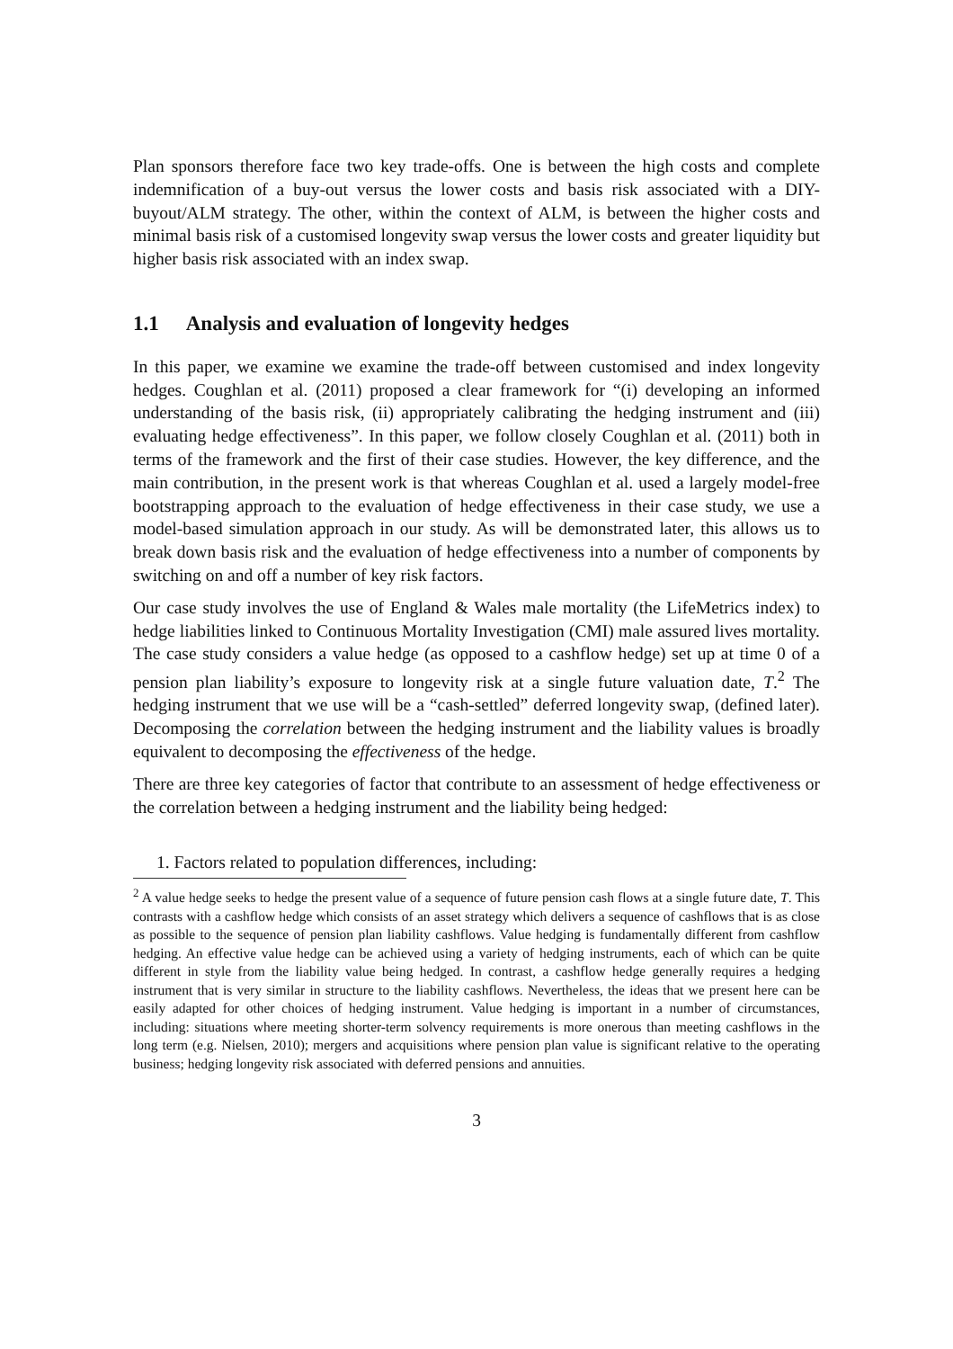Plan sponsors therefore face two key trade-offs. One is between the high costs and complete indemnification of a buy-out versus the lower costs and basis risk associated with a DIY-buyout/ALM strategy. The other, within the context of ALM, is between the higher costs and minimal basis risk of a customised longevity swap versus the lower costs and greater liquidity but higher basis risk associated with an index swap.
1.1 Analysis and evaluation of longevity hedges
In this paper, we examine we examine the trade-off between customised and index longevity hedges. Coughlan et al. (2011) proposed a clear framework for “(i) developing an informed understanding of the basis risk, (ii) appropriately calibrating the hedging instrument and (iii) evaluating hedge effectiveness”. In this paper, we follow closely Coughlan et al. (2011) both in terms of the framework and the first of their case studies. However, the key difference, and the main contribution, in the present work is that whereas Coughlan et al. used a largely model-free bootstrapping approach to the evaluation of hedge effectiveness in their case study, we use a model-based simulation approach in our study. As will be demonstrated later, this allows us to break down basis risk and the evaluation of hedge effectiveness into a number of components by switching on and off a number of key risk factors.
Our case study involves the use of England & Wales male mortality (the LifeMetrics index) to hedge liabilities linked to Continuous Mortality Investigation (CMI) male assured lives mortality. The case study considers a value hedge (as opposed to a cashflow hedge) set up at time 0 of a pension plan liability’s exposure to longevity risk at a single future valuation date, T.<sup>2</sup> The hedging instrument that we use will be a “cash-settled” deferred longevity swap, (defined later). Decomposing the correlation between the hedging instrument and the liability values is broadly equivalent to decomposing the effectiveness of the hedge.
There are three key categories of factor that contribute to an assessment of hedge effectiveness or the correlation between a hedging instrument and the liability being hedged:
1. Factors related to population differences, including:
<sup>2</sup> A value hedge seeks to hedge the present value of a sequence of future pension cash flows at a single future date, T. This contrasts with a cashflow hedge which consists of an asset strategy which delivers a sequence of cashflows that is as close as possible to the sequence of pension plan liability cashflows. Value hedging is fundamentally different from cashflow hedging. An effective value hedge can be achieved using a variety of hedging instruments, each of which can be quite different in style from the liability value being hedged. In contrast, a cashflow hedge generally requires a hedging instrument that is very similar in structure to the liability cashflows. Nevertheless, the ideas that we present here can be easily adapted for other choices of hedging instrument. Value hedging is important in a number of circumstances, including: situations where meeting shorter-term solvency requirements is more onerous than meeting cashflows in the long term (e.g. Nielsen, 2010); mergers and acquisitions where pension plan value is significant relative to the operating business; hedging longevity risk associated with deferred pensions and annuities.
3